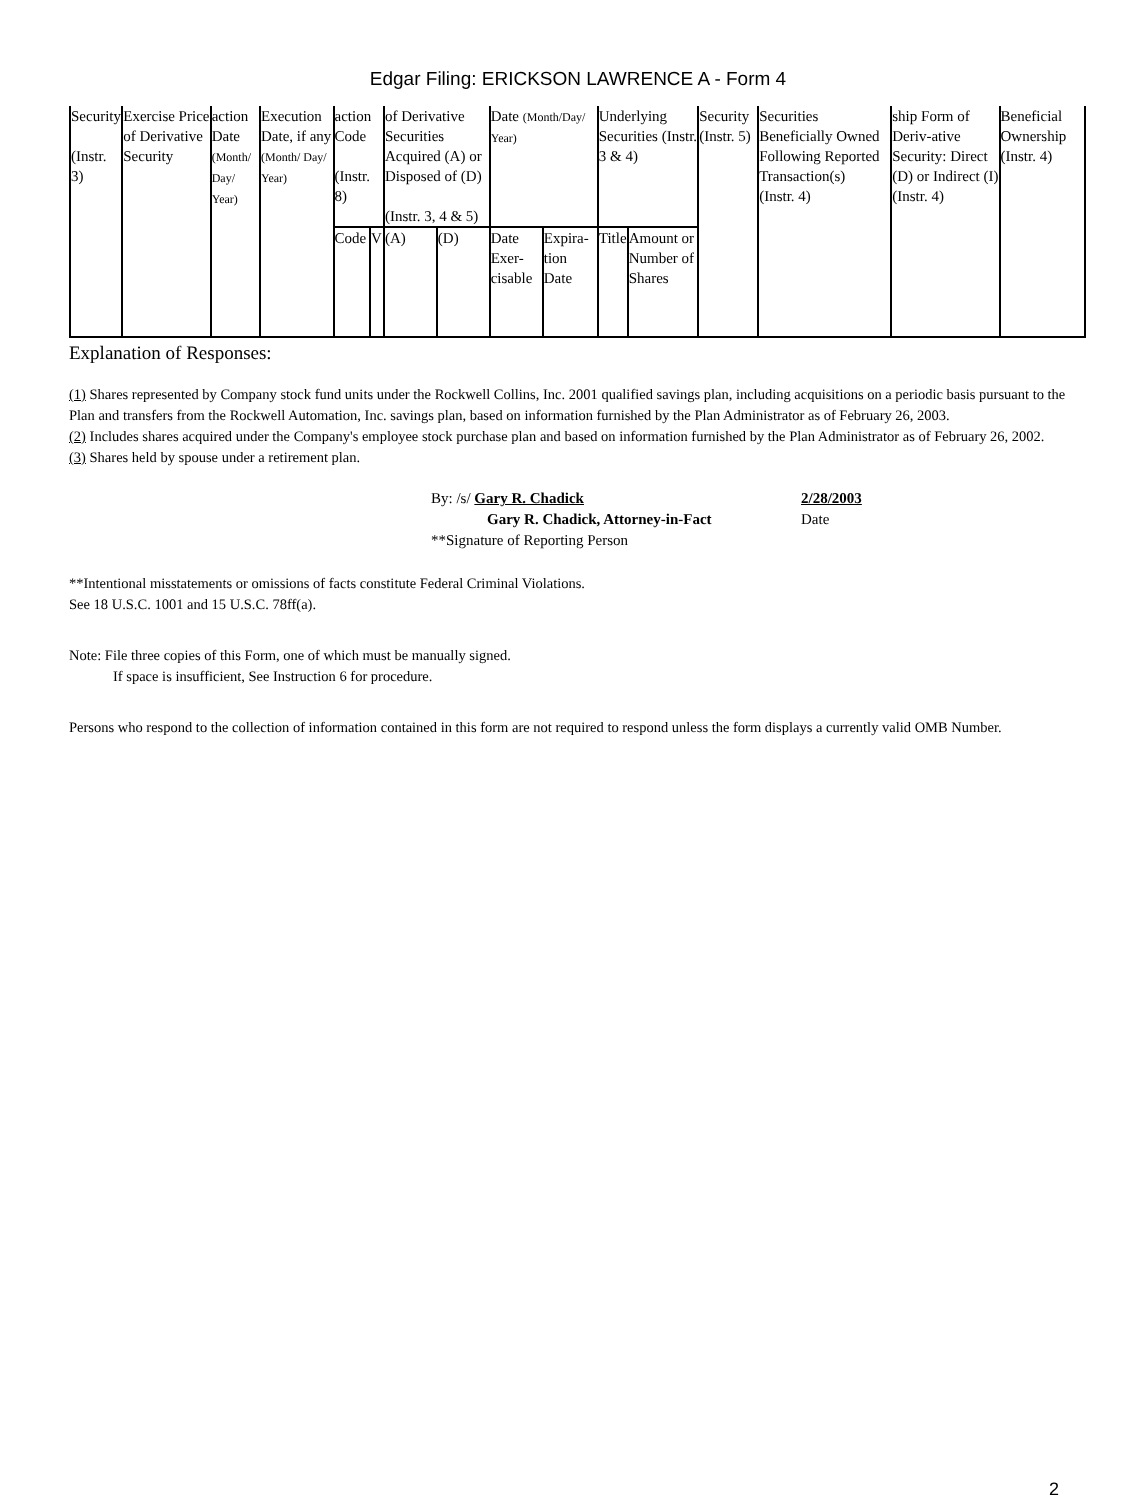Edgar Filing: ERICKSON LAWRENCE A - Form 4
| Security (Instr. 3) | Exercise Price of Derivative Security | action Date (Month/ Day/ Year) | Execution Date, if any (Month/ Day/ Year) | action Code (Instr. 8) | | of Derivative Securities Acquired (A) or Disposed of (D) (Instr. 3, 4 & 5) | | Date (Month/Day/ Year) | | Underlying Securities (Instr. 3 & 4) | | Security (Instr. 5) | Securities Beneficially Owned Following Reported Transaction(s) (Instr. 4) | ship Form of Deriv-ative Security: Direct (D) or Indirect (I) (Instr. 4) | Beneficial Ownership (Instr. 4) |
| | | | | Code | V | (A) | (D) | Date Exer-cisable | Expira-tion Date | Title | Amount or Number of Shares | | | | |
Explanation of Responses:
(1) Shares represented by Company stock fund units under the Rockwell Collins, Inc. 2001 qualified savings plan, including acquisitions on a periodic basis pursuant to the Plan and transfers from the Rockwell Automation, Inc. savings plan, based on information furnished by the Plan Administrator as of February 26, 2003.
(2) Includes shares acquired under the Company's employee stock purchase plan and based on information furnished by the Plan Administrator as of February 26, 2002.
(3) Shares held by spouse under a retirement plan.
By: /s/ Gary R. Chadick
2/28/2003
Gary R. Chadick, Attorney-in-Fact
Date
**Signature of Reporting Person
**Intentional misstatements or omissions of facts constitute Federal Criminal Violations.
See 18 U.S.C. 1001 and 15 U.S.C. 78ff(a).
Note: File three copies of this Form, one of which must be manually signed.
If space is insufficient, See Instruction 6 for procedure.
Persons who respond to the collection of information contained in this form are not required to respond unless the form displays a currently valid OMB Number.
2